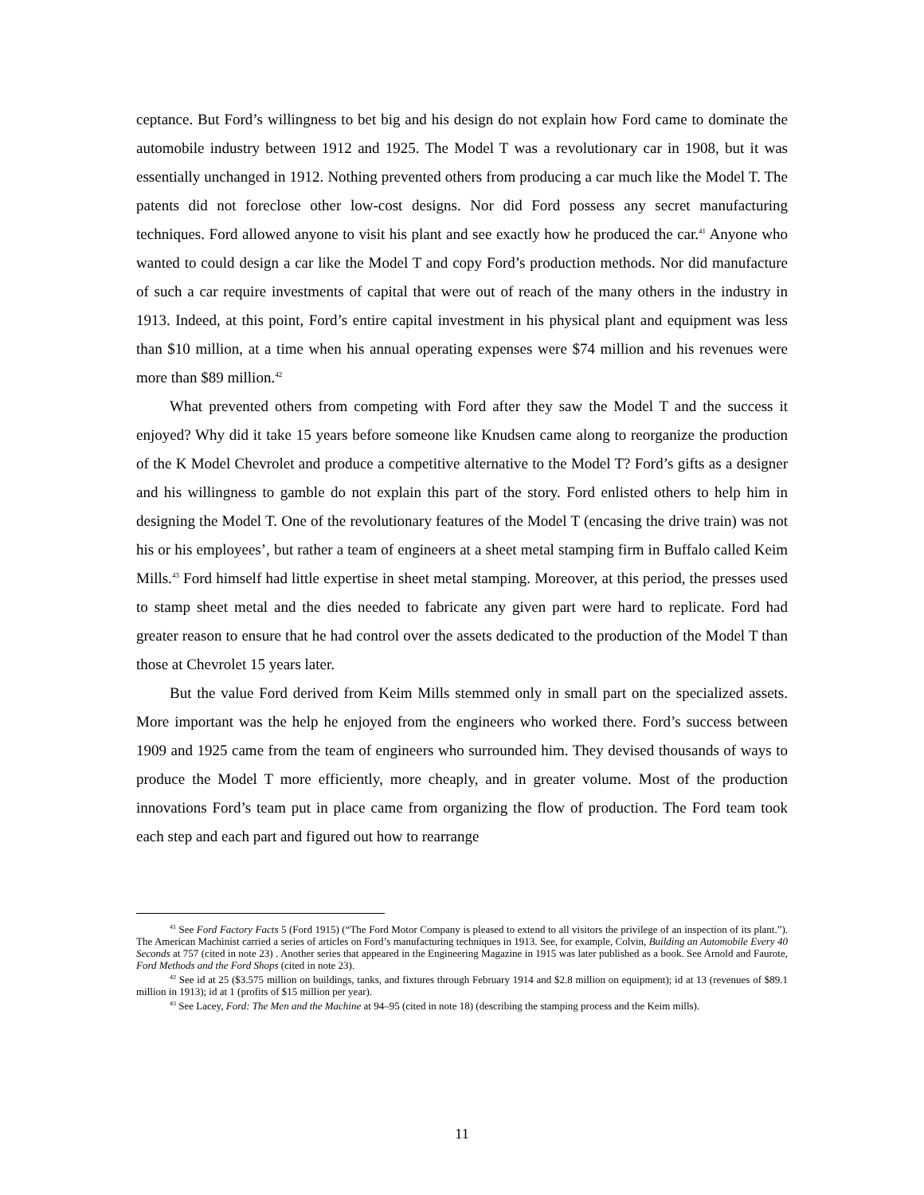ceptance. But Ford’s willingness to bet big and his design do not explain how Ford came to dominate the automobile industry between 1912 and 1925. The Model T was a revolutionary car in 1908, but it was essentially unchanged in 1912. Nothing prevented others from producing a car much like the Model T. The patents did not foreclose other low-cost designs. Nor did Ford possess any secret manufacturing techniques. Ford allowed anyone to visit his plant and see exactly how he produced the car.<sup>41</sup> Anyone who wanted to could design a car like the Model T and copy Ford’s production methods. Nor did manufacture of such a car require investments of capital that were out of reach of the many others in the industry in 1913. Indeed, at this point, Ford’s entire capital investment in his physical plant and equipment was less than $10 million, at a time when his annual operating expenses were $74 million and his revenues were more than $89 million.<sup>42</sup>
What prevented others from competing with Ford after they saw the Model T and the success it enjoyed? Why did it take 15 years before someone like Knudsen came along to reorganize the production of the K Model Chevrolet and produce a competitive alternative to the Model T? Ford’s gifts as a designer and his willingness to gamble do not explain this part of the story. Ford enlisted others to help him in designing the Model T. One of the revolutionary features of the Model T (encasing the drive train) was not his or his employees’, but rather a team of engineers at a sheet metal stamping firm in Buffalo called Keim Mills.<sup>43</sup> Ford himself had little expertise in sheet metal stamping. Moreover, at this period, the presses used to stamp sheet metal and the dies needed to fabricate any given part were hard to replicate. Ford had greater reason to ensure that he had control over the assets dedicated to the production of the Model T than those at Chevrolet 15 years later.
But the value Ford derived from Keim Mills stemmed only in small part on the specialized assets. More important was the help he enjoyed from the engineers who worked there. Ford’s success between 1909 and 1925 came from the team of engineers who surrounded him. They devised thousands of ways to produce the Model T more efficiently, more cheaply, and in greater volume. Most of the production innovations Ford’s team put in place came from organizing the flow of production. The Ford team took each step and each part and figured out how to rearrange
<sup>41</sup> See Ford Factory Facts 5 (Ford 1915) (“The Ford Motor Company is pleased to extend to all visitors the privilege of an inspection of its plant.”). The American Machinist carried a series of articles on Ford’s manufacturing techniques in 1913. See, for example, Colvin, Building an Automobile Every 40 Seconds at 757 (cited in note 23) . Another series that appeared in the Engineering Magazine in 1915 was later published as a book. See Arnold and Faurote, Ford Methods and the Ford Shops (cited in note 23).
<sup>42</sup> See id at 25 ($3.575 million on buildings, tanks, and fixtures through February 1914 and $2.8 million on equipment); id at 13 (revenues of $89.1 million in 1913); id at 1 (profits of $15 million per year).
<sup>43</sup> See Lacey, Ford: The Men and the Machine at 94–95 (cited in note 18) (describing the stamping process and the Keim mills).
11